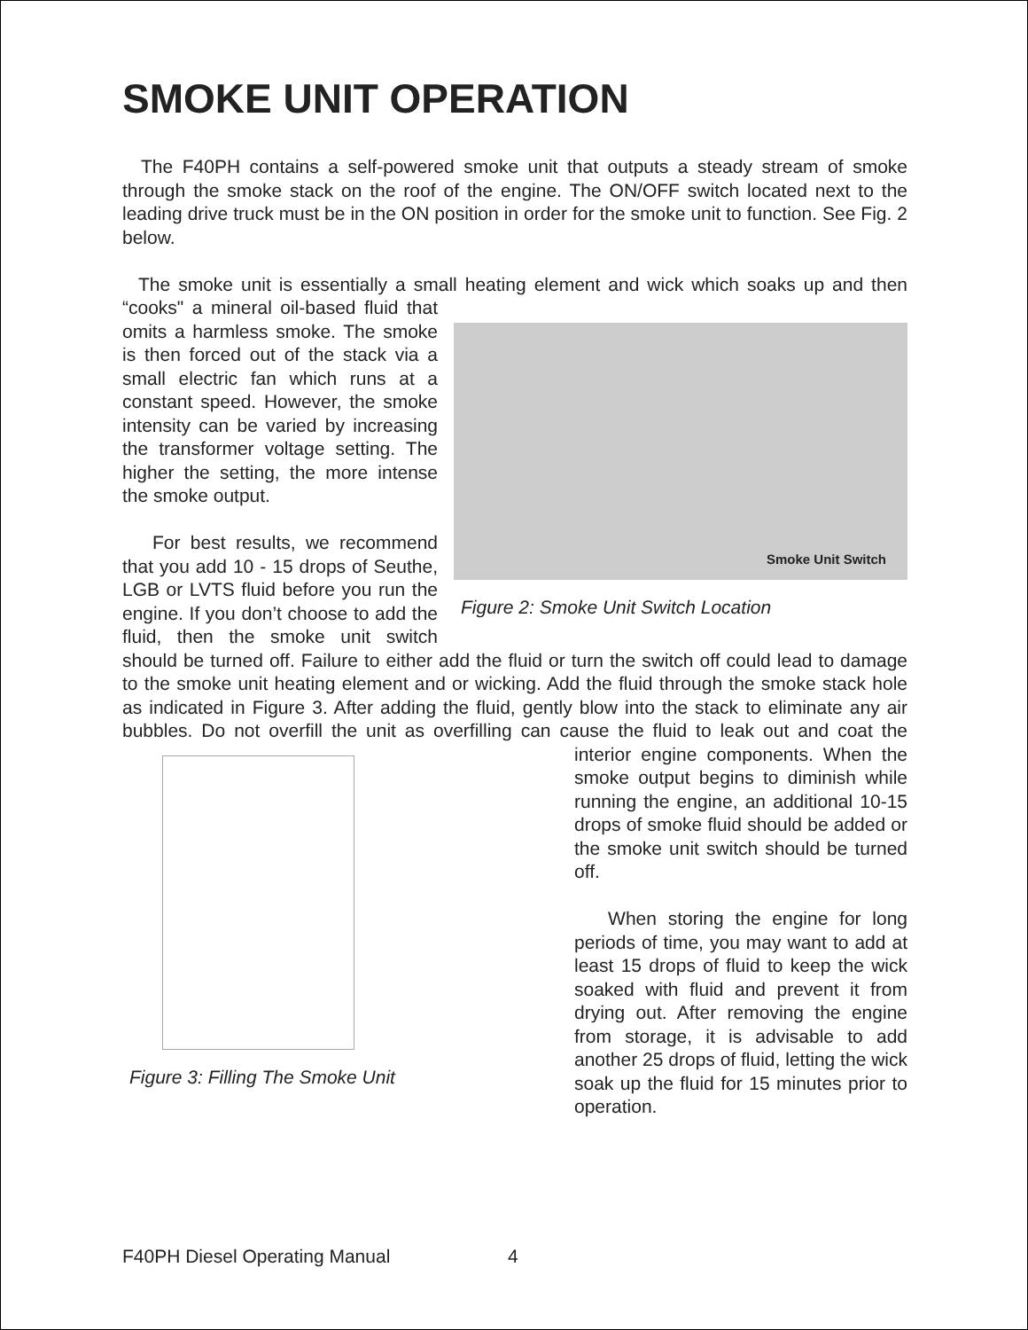SMOKE UNIT OPERATION
The F40PH contains a self-powered smoke unit that outputs a steady stream of smoke through the smoke stack on the roof of the engine. The ON/OFF switch located next to the leading drive truck must be in the ON position in order for the smoke unit to function. See Fig. 2 below.
The smoke unit is essentially a small heating element and wick which soaks up and then Smoke Unit Switch
Figure 2: Smoke Unit Switch Location “cooks" a mineral oil-based fluid that omits a harmless smoke. The smoke is then forced out of the stack via a small electric fan which runs at a constant speed. However, the smoke intensity can be varied by increasing the transformer voltage setting. The higher the setting, the more intense the smoke output.
For best results, we recommend that you add 10 - 15 drops of Seuthe, LGB or LVTS fluid before you run the engine. If you don’t choose to add the fluid, then the smoke unit switch should be turned off. Failure to either add the fluid or turn the switch off could lead to damage to the smoke unit heating element and or wicking. Add the fluid through the smoke stack hole as indicated in Figure 3. After adding the fluid, gently blow into the stack to eliminate any air bubbles. Do not overfill the unit as overfilling can cause Figure 3: Filling The Smoke Unit the fluid to leak out and coat the interior engine components. When the smoke output begins to diminish while running the engine, an additional 10-15 drops of smoke fluid should be added or the smoke unit switch should be turned off.
When storing the engine for long periods of time, you may want to add at least 15 drops of fluid to keep the wick soaked with fluid and prevent it from drying out. After removing the engine from storage, it is advisable to add another 25 drops of fluid, letting the wick soak up the fluid for 15 minutes prior to operation.
F40PH Diesel Operating Manual 4